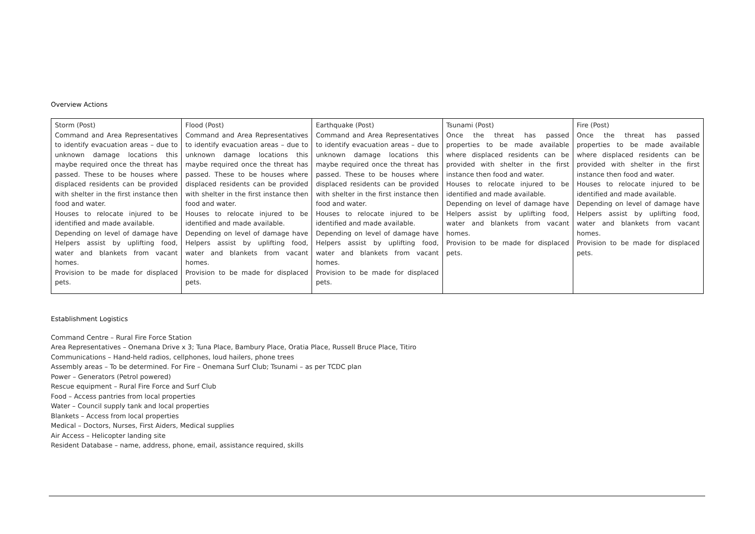Overview Actions
| Storm (Post) Command and Area Representatives to identify evacuation areas – due to unknown damage locations this maybe required once the threat has passed. These to be houses where displaced residents can be provided with shelter in the first instance then food and water. Houses to relocate injured to be identified and made available. Depending on level of damage have Helpers assist by uplifting food, water and blankets from vacant homes. Provision to be made for displaced pets. | Flood (Post) Command and Area Representatives to identify evacuation areas – due to unknown damage locations this maybe required once the threat has passed. These to be houses where displaced residents can be provided with shelter in the first instance then food and water. Houses to relocate injured to be identified and made available. Depending on level of damage have Helpers assist by uplifting food, water and blankets from vacant homes. Provision to be made for displaced pets. | Earthquake (Post) Command and Area Representatives to identify evacuation areas – due to unknown damage locations this maybe required once the threat has passed. These to be houses where displaced residents can be provided with shelter in the first instance then food and water. Houses to relocate injured to be identified and made available. Depending on level of damage have Helpers assist by uplifting food, water and blankets from vacant homes. Provision to be made for displaced pets. | Tsunami (Post) Once the threat has passed properties to be made available where displaced residents can be provided with shelter in the first instance then food and water. Houses to relocate injured to be identified and made available. Depending on level of damage have Helpers assist by uplifting food, water and blankets from vacant homes. Provision to be made for displaced pets. | Fire (Post) Once the threat has passed properties to be made available where displaced residents can be provided with shelter in the first instance then food and water. Houses to relocate injured to be identified and made available. Depending on level of damage have Helpers assist by uplifting food, water and blankets from vacant homes. Provision to be made for displaced pets. |
Establishment Logistics
Command Centre – Rural Fire Force Station
Area Representatives – Onemana Drive x 3; Tuna Place, Bambury Place, Oratia Place, Russell Bruce Place, Titiro
Communications – Hand-held radios, cellphones, loud hailers, phone trees
Assembly areas – To be determined. For Fire – Onemana Surf Club; Tsunami – as per TCDC plan
Power – Generators (Petrol powered)
Rescue equipment – Rural Fire Force and Surf Club
Food – Access pantries from local properties
Water – Council supply tank and local properties
Blankets – Access from local properties
Medical – Doctors, Nurses, First Aiders, Medical supplies
Air Access – Helicopter landing site
Resident Database – name, address, phone, email, assistance required, skills